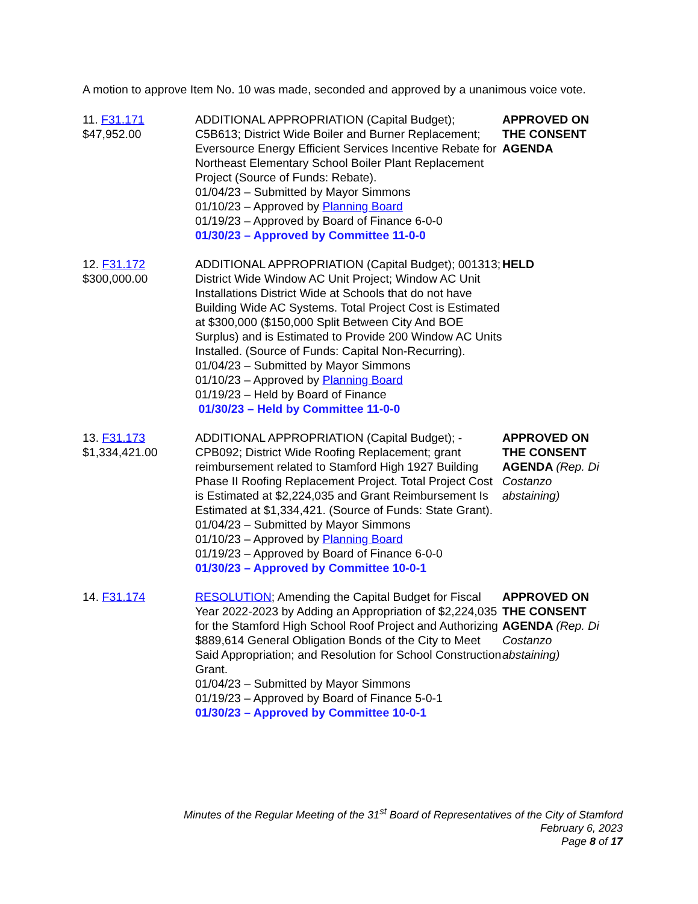A motion to approve Item No. 10 was made, seconded and approved by a unanimous voice vote.
11. F31.171
$47,952.00
ADDITIONAL APPROPRIATION (Capital Budget); C5B613; District Wide Boiler and Burner Replacement; Eversource Energy Efficient Services Incentive Rebate for Northeast Elementary School Boiler Plant Replacement Project (Source of Funds: Rebate).
01/04/23 – Submitted by Mayor Simmons
01/10/23 – Approved by Planning Board
01/19/23 – Approved by Board of Finance 6-0-0
01/30/23 – Approved by Committee 11-0-0
APPROVED ON THE CONSENT AGENDA
12. F31.172
$300,000.00
ADDITIONAL APPROPRIATION (Capital Budget); 001313; District Wide Window AC Unit Project; Window AC Unit Installations District Wide at Schools that do not have Building Wide AC Systems. Total Project Cost is Estimated at $300,000 ($150,000 Split Between City And BOE Surplus) and is Estimated to Provide 200 Window AC Units Installed. (Source of Funds: Capital Non-Recurring).
01/04/23 – Submitted by Mayor Simmons
01/10/23 – Approved by Planning Board
01/19/23 – Held by Board of Finance
01/30/23 – Held by Committee 11-0-0
HELD
13. F31.173
$1,334,421.00
ADDITIONAL APPROPRIATION (Capital Budget); - CPB092; District Wide Roofing Replacement; grant reimbursement related to Stamford High 1927 Building Phase II Roofing Replacement Project. Total Project Cost is Estimated at $2,224,035 and Grant Reimbursement Is Estimated at $1,334,421. (Source of Funds: State Grant).
01/04/23 – Submitted by Mayor Simmons
01/10/23 – Approved by Planning Board
01/19/23 – Approved by Board of Finance 6-0-0
01/30/23 – Approved by Committee 10-0-1
APPROVED ON THE CONSENT AGENDA (Rep. Di Costanzo abstaining)
14. F31.174 RESOLUTION; Amending the Capital Budget for Fiscal Year 2022-2023 by Adding an Appropriation of $2,224,035 for the Stamford High School Roof Project and Authorizing $889,614 General Obligation Bonds of the City to Meet Said Appropriation; and Resolution for School Construction Grant.
01/04/23 – Submitted by Mayor Simmons
01/19/23 – Approved by Board of Finance 5-0-1
01/30/23 – Approved by Committee 10-0-1
APPROVED ON THE CONSENT AGENDA (Rep. Di Costanzo abstaining)
Minutes of the Regular Meeting of the 31<sup>st</sup> Board of Representatives of the City of Stamford
February 6, 2023
Page 8 of 17